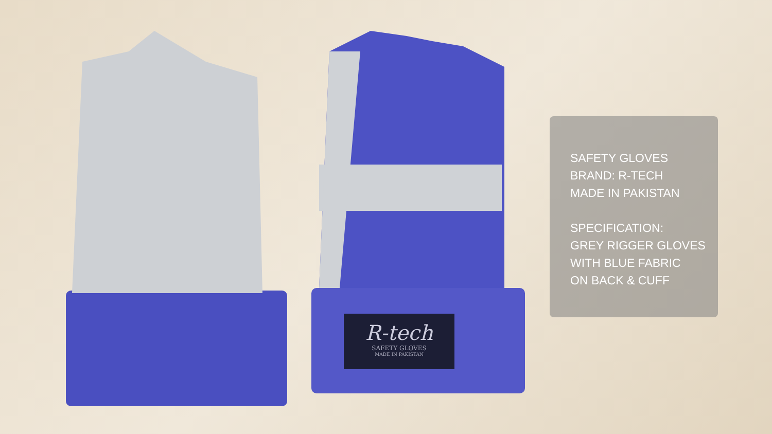R-tech
SAFETY GLOVES
MADE IN PAKISTAN
SAFETY GLOVES
BRAND: R-TECH
MADE IN PAKISTAN
SPECIFICATION:
GREY RIGGER GLOVES
WITH BLUE FABRIC
ON BACK & CUFF